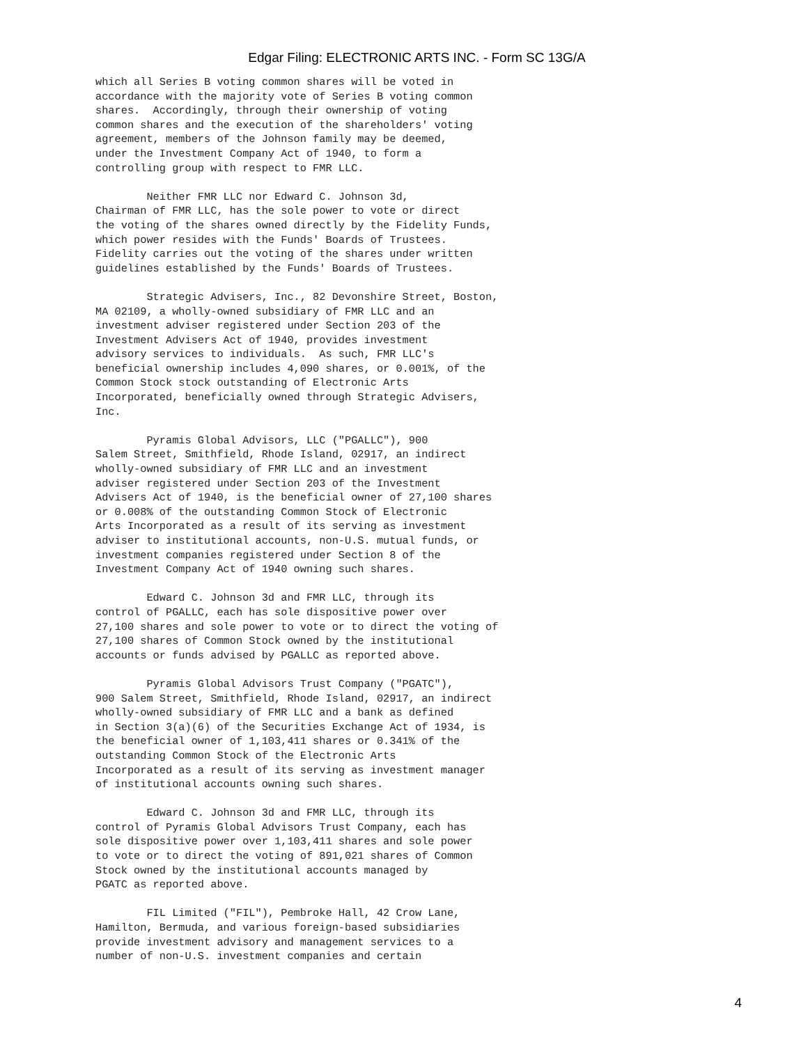Edgar Filing: ELECTRONIC ARTS INC. - Form SC 13G/A
which all Series B voting common shares will be voted in
accordance with the majority vote of Series B voting common
shares.  Accordingly, through their ownership of voting
common shares and the execution of the shareholders' voting
agreement, members of the Johnson family may be deemed,
under the Investment Company Act of 1940, to form a
controlling group with respect to FMR LLC.

        Neither FMR LLC nor Edward C. Johnson 3d,
Chairman of FMR LLC, has the sole power to vote or direct
the voting of the shares owned directly by the Fidelity Funds,
which power resides with the Funds' Boards of Trustees.
Fidelity carries out the voting of the shares under written
guidelines established by the Funds' Boards of Trustees.

        Strategic Advisers, Inc., 82 Devonshire Street, Boston,
MA 02109, a wholly-owned subsidiary of FMR LLC and an
investment adviser registered under Section 203 of the
Investment Advisers Act of 1940, provides investment
advisory services to individuals.  As such, FMR LLC's
beneficial ownership includes 4,090 shares, or 0.001%, of the
Common Stock stock outstanding of Electronic Arts
Incorporated, beneficially owned through Strategic Advisers,
Inc.

        Pyramis Global Advisors, LLC ("PGALLC"), 900
Salem Street, Smithfield, Rhode Island, 02917, an indirect
wholly-owned subsidiary of FMR LLC and an investment
adviser registered under Section 203 of the Investment
Advisers Act of 1940, is the beneficial owner of 27,100 shares
or 0.008% of the outstanding Common Stock of Electronic
Arts Incorporated as a result of its serving as investment
adviser to institutional accounts, non-U.S. mutual funds, or
investment companies registered under Section 8 of the
Investment Company Act of 1940 owning such shares.

        Edward C. Johnson 3d and FMR LLC, through its
control of PGALLC, each has sole dispositive power over
27,100 shares and sole power to vote or to direct the voting of
27,100 shares of Common Stock owned by the institutional
accounts or funds advised by PGALLC as reported above.

        Pyramis Global Advisors Trust Company ("PGATC"),
900 Salem Street, Smithfield, Rhode Island, 02917, an indirect
wholly-owned subsidiary of FMR LLC and a bank as defined
in Section 3(a)(6) of the Securities Exchange Act of 1934, is
the beneficial owner of 1,103,411 shares or 0.341% of the
outstanding Common Stock of the Electronic Arts
Incorporated as a result of its serving as investment manager
of institutional accounts owning such shares.

        Edward C. Johnson 3d and FMR LLC, through its
control of Pyramis Global Advisors Trust Company, each has
sole dispositive power over 1,103,411 shares and sole power
to vote or to direct the voting of 891,021 shares of Common
Stock owned by the institutional accounts managed by
PGATC as reported above.

        FIL Limited ("FIL"), Pembroke Hall, 42 Crow Lane,
Hamilton, Bermuda, and various foreign-based subsidiaries
provide investment advisory and management services to a
number of non-U.S. investment companies and certain
4